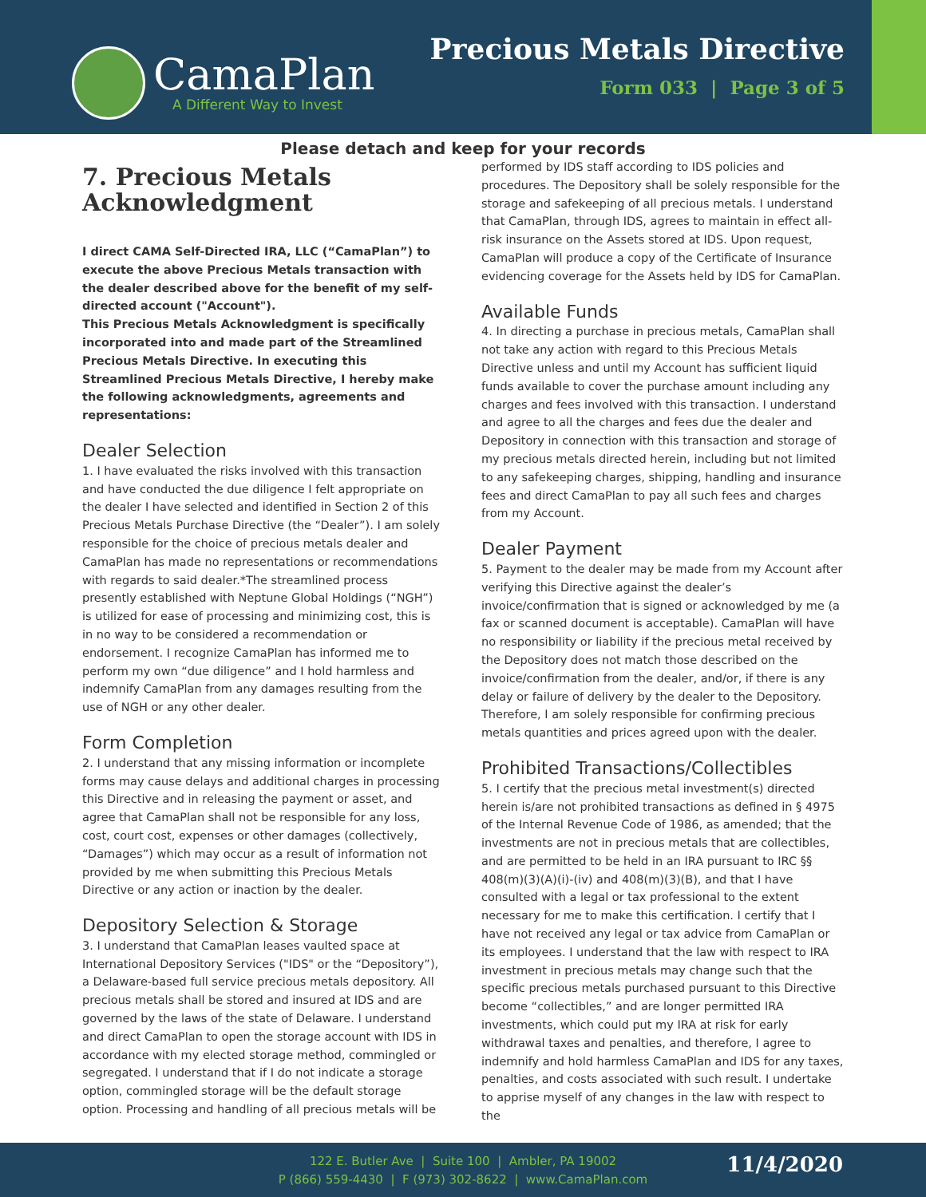CamaPlan
A Different Way to Invest
Precious Metals Directive
Form 033 | Page 3 of 5
Please detach and keep for your records
7. Precious Metals Acknowledgment
I direct CAMA Self-Directed IRA, LLC (“CamaPlan”) to execute the above Precious Metals transaction with the dealer described above for the benefit of my self-directed account ("Account").
This Precious Metals Acknowledgment is specifically incorporated into and made part of the Streamlined Precious Metals Directive. In executing this Streamlined Precious Metals Directive, I hereby make the following acknowledgments, agreements and representations:
Dealer Selection
1. I have evaluated the risks involved with this transaction and have conducted the due diligence I felt appropriate on the dealer I have selected and identified in Section 2 of this Precious Metals Purchase Directive (the “Dealer”). I am solely responsible for the choice of precious metals dealer and CamaPlan has made no representations or recommendations with regards to said dealer.*The streamlined process presently established with Neptune Global Holdings (“NGH”) is utilized for ease of processing and minimizing cost, this is in no way to be considered a recommendation or endorsement. I recognize CamaPlan has informed me to perform my own “due diligence” and I hold harmless and indemnify CamaPlan from any damages resulting from the use of NGH or any other dealer.
Form Completion
2. I understand that any missing information or incomplete forms may cause delays and additional charges in processing this Directive and in releasing the payment or asset, and agree that CamaPlan shall not be responsible for any loss, cost, court cost, expenses or other damages (collectively, “Damages”) which may occur as a result of information not provided by me when submitting this Precious Metals Directive or any action or inaction by the dealer.
Depository Selection & Storage
3. I understand that CamaPlan leases vaulted space at International Depository Services ("IDS" or the “Depository”), a Delaware-based full service precious metals depository. All precious metals shall be stored and insured at IDS and are governed by the laws of the state of Delaware. I understand and direct CamaPlan to open the storage account with IDS in accordance with my elected storage method, commingled or segregated. I understand that if I do not indicate a storage option, commingled storage will be the default storage option. Processing and handling of all precious metals will be
performed by IDS staff according to IDS policies and procedures. The Depository shall be solely responsible for the storage and safekeeping of all precious metals. I understand that CamaPlan, through IDS, agrees to maintain in effect all-risk insurance on the Assets stored at IDS. Upon request, CamaPlan will produce a copy of the Certificate of Insurance evidencing coverage for the Assets held by IDS for CamaPlan.
Available Funds
4. In directing a purchase in precious metals, CamaPlan shall not take any action with regard to this Precious Metals Directive unless and until my Account has sufficient liquid funds available to cover the purchase amount including any charges and fees involved with this transaction. I understand and agree to all the charges and fees due the dealer and Depository in connection with this transaction and storage of my precious metals directed herein, including but not limited to any safekeeping charges, shipping, handling and insurance fees and direct CamaPlan to pay all such fees and charges from my Account.
Dealer Payment
5. Payment to the dealer may be made from my Account after verifying this Directive against the dealer’s invoice/confirmation that is signed or acknowledged by me (a fax or scanned document is acceptable). CamaPlan will have no responsibility or liability if the precious metal received by the Depository does not match those described on the invoice/confirmation from the dealer, and/or, if there is any delay or failure of delivery by the dealer to the Depository. Therefore, I am solely responsible for confirming precious metals quantities and prices agreed upon with the dealer.
Prohibited Transactions/Collectibles
5. I certify that the precious metal investment(s) directed herein is/are not prohibited transactions as defined in § 4975 of the Internal Revenue Code of 1986, as amended; that the investments are not in precious metals that are collectibles, and are permitted to be held in an IRA pursuant to IRC §§ 408(m)(3)(A)(i)-(iv) and 408(m)(3)(B), and that I have consulted with a legal or tax professional to the extent necessary for me to make this certification. I certify that I have not received any legal or tax advice from CamaPlan or its employees. I understand that the law with respect to IRA investment in precious metals may change such that the specific precious metals purchased pursuant to this Directive become “collectibles,” and are longer permitted IRA investments, which could put my IRA at risk for early withdrawal taxes and penalties, and therefore, I agree to indemnify and hold harmless CamaPlan and IDS for any taxes, penalties, and costs associated with such result. I undertake to apprise myself of any changes in the law with respect to the
122 E. Butler Ave | Suite 100 | Ambler, PA 19002
P (866) 559-4430 | F (973) 302-8622 | www.CamaPlan.com
11/4/2020